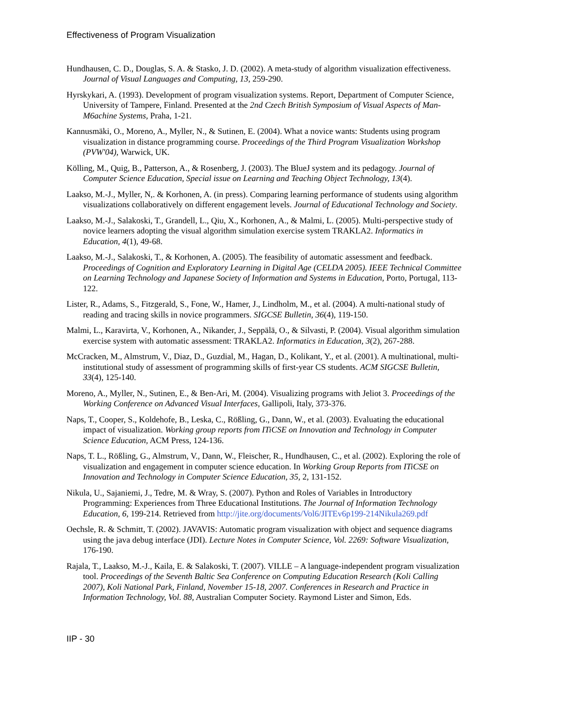Effectiveness of Program Visualization
Hundhausen, C. D., Douglas, S. A. & Stasko, J. D. (2002). A meta-study of algorithm visualization effectiveness. Journal of Visual Languages and Computing, 13, 259-290.
Hyrskykari, A. (1993). Development of program visualization systems. Report, Department of Computer Science, University of Tampere, Finland. Presented at the 2nd Czech British Symposium of Visual Aspects of Man-M6achine Systems, Praha, 1-21.
Kannusmäki, O., Moreno, A., Myller, N., & Sutinen, E. (2004). What a novice wants: Students using program visualization in distance programming course. Proceedings of the Third Program Visualization Workshop (PVW'04), Warwick, UK.
Kölling, M., Quig, B., Patterson, A., & Rosenberg, J. (2003). The BlueJ system and its pedagogy. Journal of Computer Science Education, Special issue on Learning and Teaching Object Technology, 13(4).
Laakso, M.-J., Myller, N,. & Korhonen, A. (in press). Comparing learning performance of students using algorithm visualizations collaboratively on different engagement levels. Journal of Educational Technology and Society.
Laakso, M.-J., Salakoski, T., Grandell, L., Qiu, X., Korhonen, A., & Malmi, L. (2005). Multi-perspective study of novice learners adopting the visual algorithm simulation exercise system TRAKLA2. Informatics in Education, 4(1), 49-68.
Laakso, M.-J., Salakoski, T., & Korhonen, A. (2005). The feasibility of automatic assessment and feedback. Proceedings of Cognition and Exploratory Learning in Digital Age (CELDA 2005). IEEE Technical Committee on Learning Technology and Japanese Society of Information and Systems in Education, Porto, Portugal, 113-122.
Lister, R., Adams, S., Fitzgerald, S., Fone, W., Hamer, J., Lindholm, M., et al. (2004). A multi-national study of reading and tracing skills in novice programmers. SIGCSE Bulletin, 36(4), 119-150.
Malmi, L., Karavirta, V., Korhonen, A., Nikander, J., Seppälä, O., & Silvasti, P. (2004). Visual algorithm simulation exercise system with automatic assessment: TRAKLA2. Informatics in Education, 3(2), 267-288.
McCracken, M., Almstrum, V., Diaz, D., Guzdial, M., Hagan, D., Kolikant, Y., et al. (2001). A multinational, multi-institutional study of assessment of programming skills of first-year CS students. ACM SIGCSE Bulletin, 33(4), 125-140.
Moreno, A., Myller, N., Sutinen, E., & Ben-Ari, M. (2004). Visualizing programs with Jeliot 3. Proceedings of the Working Conference on Advanced Visual Interfaces, Gallipoli, Italy, 373-376.
Naps, T., Cooper, S., Koldehofe, B., Leska, C., Rößling, G., Dann, W., et al. (2003). Evaluating the educational impact of visualization. Working group reports from ITiCSE on Innovation and Technology in Computer Science Education, ACM Press, 124-136.
Naps, T. L., Rößling, G., Almstrum, V., Dann, W., Fleischer, R., Hundhausen, C., et al. (2002). Exploring the role of visualization and engagement in computer science education. In Working Group Reports from ITiCSE on Innovation and Technology in Computer Science Education, 35, 2, 131-152.
Nikula, U., Sajaniemi, J., Tedre, M. & Wray, S. (2007). Python and Roles of Variables in Introductory Programming: Experiences from Three Educational Institutions. The Journal of Information Technology Education, 6, 199-214. Retrieved from http://jite.org/documents/Vol6/JITEv6p199-214Nikula269.pdf
Oechsle, R. & Schmitt, T. (2002). JAVAVIS: Automatic program visualization with object and sequence diagrams using the java debug interface (JDI). Lecture Notes in Computer Science, Vol. 2269: Software Visualization, 176-190.
Rajala, T., Laakso, M.-J., Kaila, E. & Salakoski, T. (2007). VILLE – A language-independent program visualization tool. Proceedings of the Seventh Baltic Sea Conference on Computing Education Research (Koli Calling 2007), Koli National Park, Finland, November 15-18, 2007. Conferences in Research and Practice in Information Technology, Vol. 88, Australian Computer Society. Raymond Lister and Simon, Eds.
IIP - 30